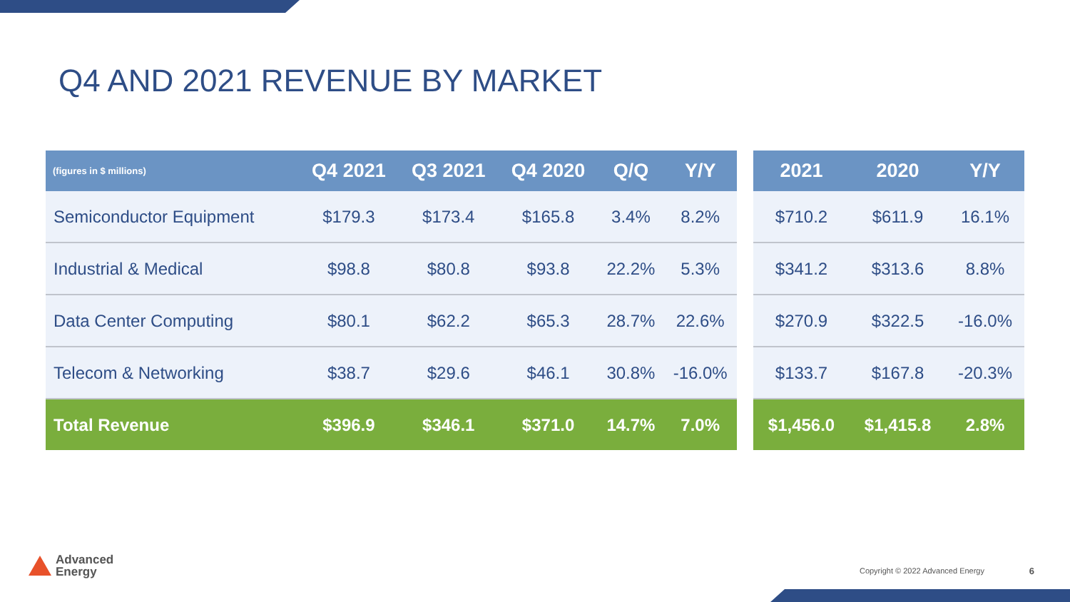Q4 AND 2021 REVENUE BY MARKET
| (figures in $ millions) | Q4 2021 | Q3 2021 | Q4 2020 | Q/Q | Y/Y |
| --- | --- | --- | --- | --- | --- |
| Semiconductor Equipment | $179.3 | $173.4 | $165.8 | 3.4% | 8.2% |
| Industrial & Medical | $98.8 | $80.8 | $93.8 | 22.2% | 5.3% |
| Data Center Computing | $80.1 | $62.2 | $65.3 | 28.7% | 22.6% |
| Telecom & Networking | $38.7 | $29.6 | $46.1 | 30.8% | -16.0% |
| Total Revenue | $396.9 | $346.1 | $371.0 | 14.7% | 7.0% |
| 2021 | 2020 | Y/Y |
| --- | --- | --- |
| $710.2 | $611.9 | 16.1% |
| $341.2 | $313.6 | 8.8% |
| $270.9 | $322.5 | -16.0% |
| $133.7 | $167.8 | -20.3% |
| $1,456.0 | $1,415.8 | 2.8% |
Advanced
Energy
Copyright © 2022 Advanced Energy
6